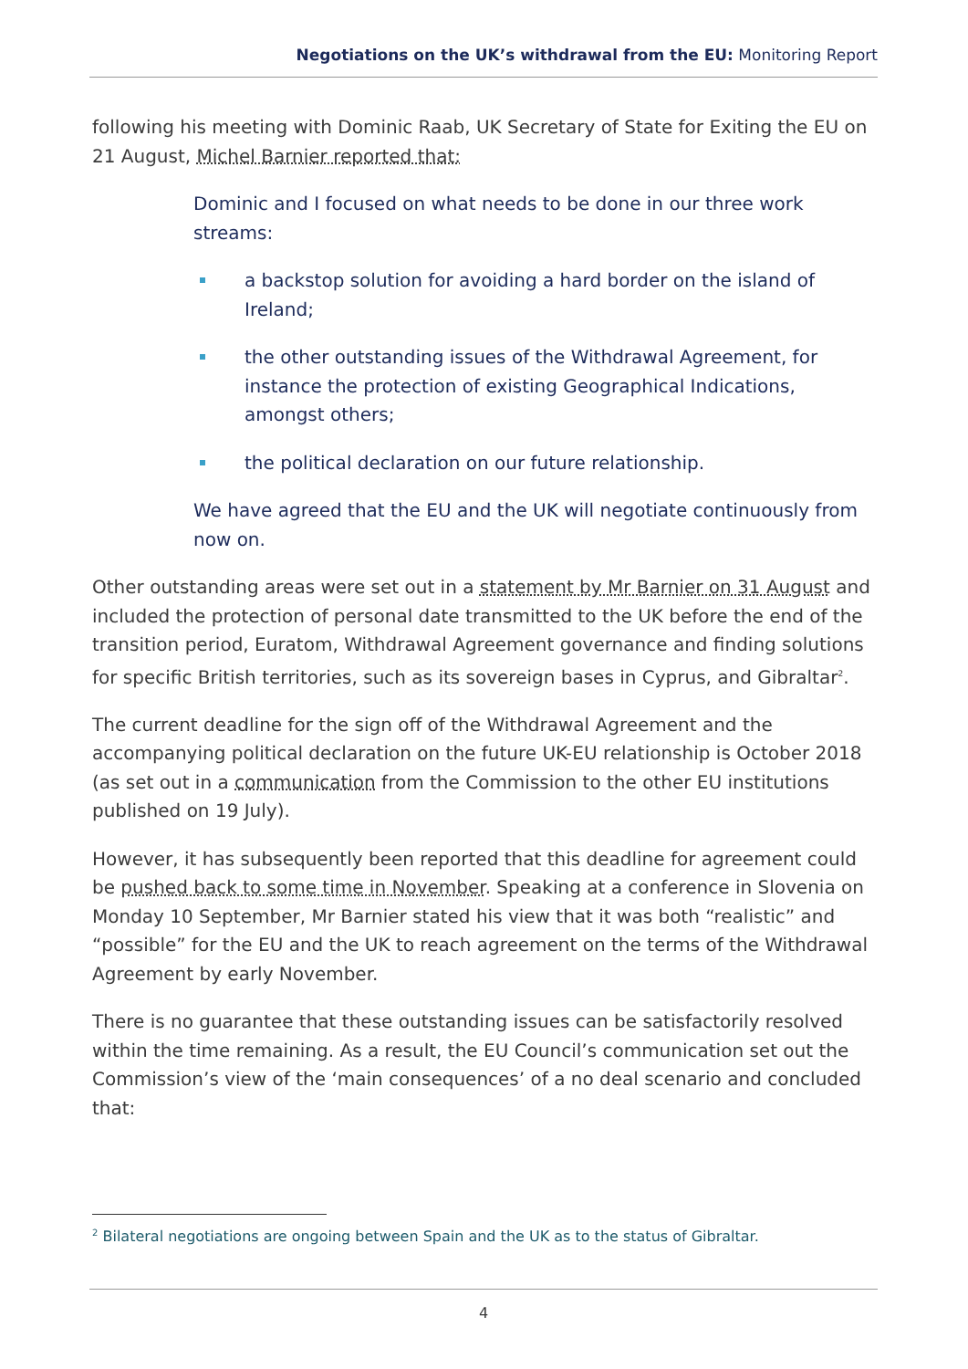Negotiations on the UK’s withdrawal from the EU: Monitoring Report
following his meeting with Dominic Raab, UK Secretary of State for Exiting the EU on 21 August, Michel Barnier reported that:
Dominic and I focused on what needs to be done in our three work streams:
a backstop solution for avoiding a hard border on the island of Ireland;
the other outstanding issues of the Withdrawal Agreement, for instance the protection of existing Geographical Indications, amongst others;
the political declaration on our future relationship.
We have agreed that the EU and the UK will negotiate continuously from now on.
Other outstanding areas were set out in a statement by Mr Barnier on 31 August and included the protection of personal date transmitted to the UK before the end of the transition period, Euratom, Withdrawal Agreement governance and finding solutions for specific British territories, such as its sovereign bases in Cyprus, and Gibraltar<sup>2</sup>.
The current deadline for the sign off of the Withdrawal Agreement and the accompanying political declaration on the future UK-EU relationship is October 2018 (as set out in a communication from the Commission to the other EU institutions published on 19 July).
However, it has subsequently been reported that this deadline for agreement could be pushed back to some time in November. Speaking at a conference in Slovenia on Monday 10 September, Mr Barnier stated his view that it was both “realistic” and “possible” for the EU and the UK to reach agreement on the terms of the Withdrawal Agreement by early November.
There is no guarantee that these outstanding issues can be satisfactorily resolved within the time remaining. As a result, the EU Council’s communication set out the Commission’s view of the ‘main consequences’ of a no deal scenario and concluded that:
<sup>2</sup> Bilateral negotiations are ongoing between Spain and the UK as to the status of Gibraltar.
4